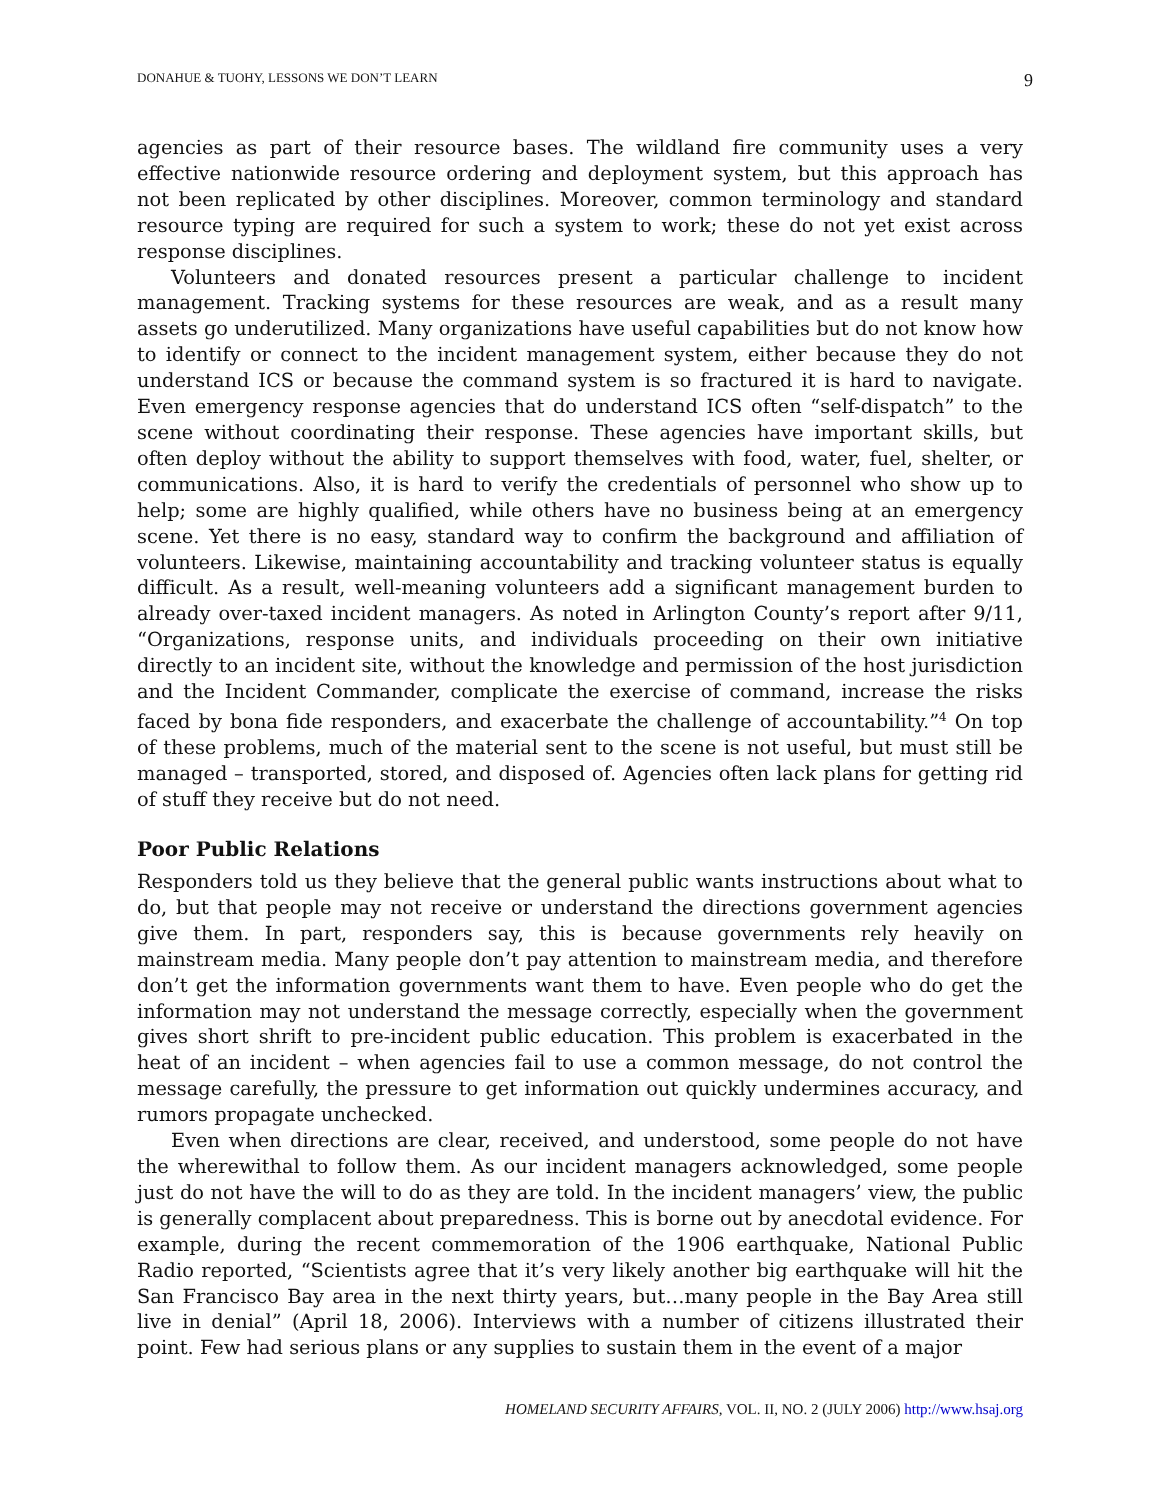DONAHUE & TUOHY, LESSONS WE DON’T LEARN 9
agencies as part of their resource bases. The wildland fire community uses a very effective nationwide resource ordering and deployment system, but this approach has not been replicated by other disciplines. Moreover, common terminology and standard resource typing are required for such a system to work; these do not yet exist across response disciplines.
Volunteers and donated resources present a particular challenge to incident management. Tracking systems for these resources are weak, and as a result many assets go underutilized. Many organizations have useful capabilities but do not know how to identify or connect to the incident management system, either because they do not understand ICS or because the command system is so fractured it is hard to navigate. Even emergency response agencies that do understand ICS often “self-dispatch” to the scene without coordinating their response. These agencies have important skills, but often deploy without the ability to support themselves with food, water, fuel, shelter, or communications. Also, it is hard to verify the credentials of personnel who show up to help; some are highly qualified, while others have no business being at an emergency scene. Yet there is no easy, standard way to confirm the background and affiliation of volunteers. Likewise, maintaining accountability and tracking volunteer status is equally difficult. As a result, well-meaning volunteers add a significant management burden to already over-taxed incident managers. As noted in Arlington County’s report after 9/11, “Organizations, response units, and individuals proceeding on their own initiative directly to an incident site, without the knowledge and permission of the host jurisdiction and the Incident Commander, complicate the exercise of command, increase the risks faced by bona fide responders, and exacerbate the challenge of accountability.”<sup>4</sup> On top of these problems, much of the material sent to the scene is not useful, but must still be managed – transported, stored, and disposed of. Agencies often lack plans for getting rid of stuff they receive but do not need.
Poor Public Relations
Responders told us they believe that the general public wants instructions about what to do, but that people may not receive or understand the directions government agencies give them. In part, responders say, this is because governments rely heavily on mainstream media. Many people don’t pay attention to mainstream media, and therefore don’t get the information governments want them to have. Even people who do get the information may not understand the message correctly, especially when the government gives short shrift to pre-incident public education. This problem is exacerbated in the heat of an incident – when agencies fail to use a common message, do not control the message carefully, the pressure to get information out quickly undermines accuracy, and rumors propagate unchecked.
Even when directions are clear, received, and understood, some people do not have the wherewithal to follow them. As our incident managers acknowledged, some people just do not have the will to do as they are told. In the incident managers’ view, the public is generally complacent about preparedness. This is borne out by anecdotal evidence. For example, during the recent commemoration of the 1906 earthquake, National Public Radio reported, “Scientists agree that it’s very likely another big earthquake will hit the San Francisco Bay area in the next thirty years, but…many people in the Bay Area still live in denial” (April 18, 2006). Interviews with a number of citizens illustrated their point. Few had serious plans or any supplies to sustain them in the event of a major
HOMELAND SECURITY AFFAIRS, VOL. II, NO. 2 (JULY 2006) http://www.hsaj.org